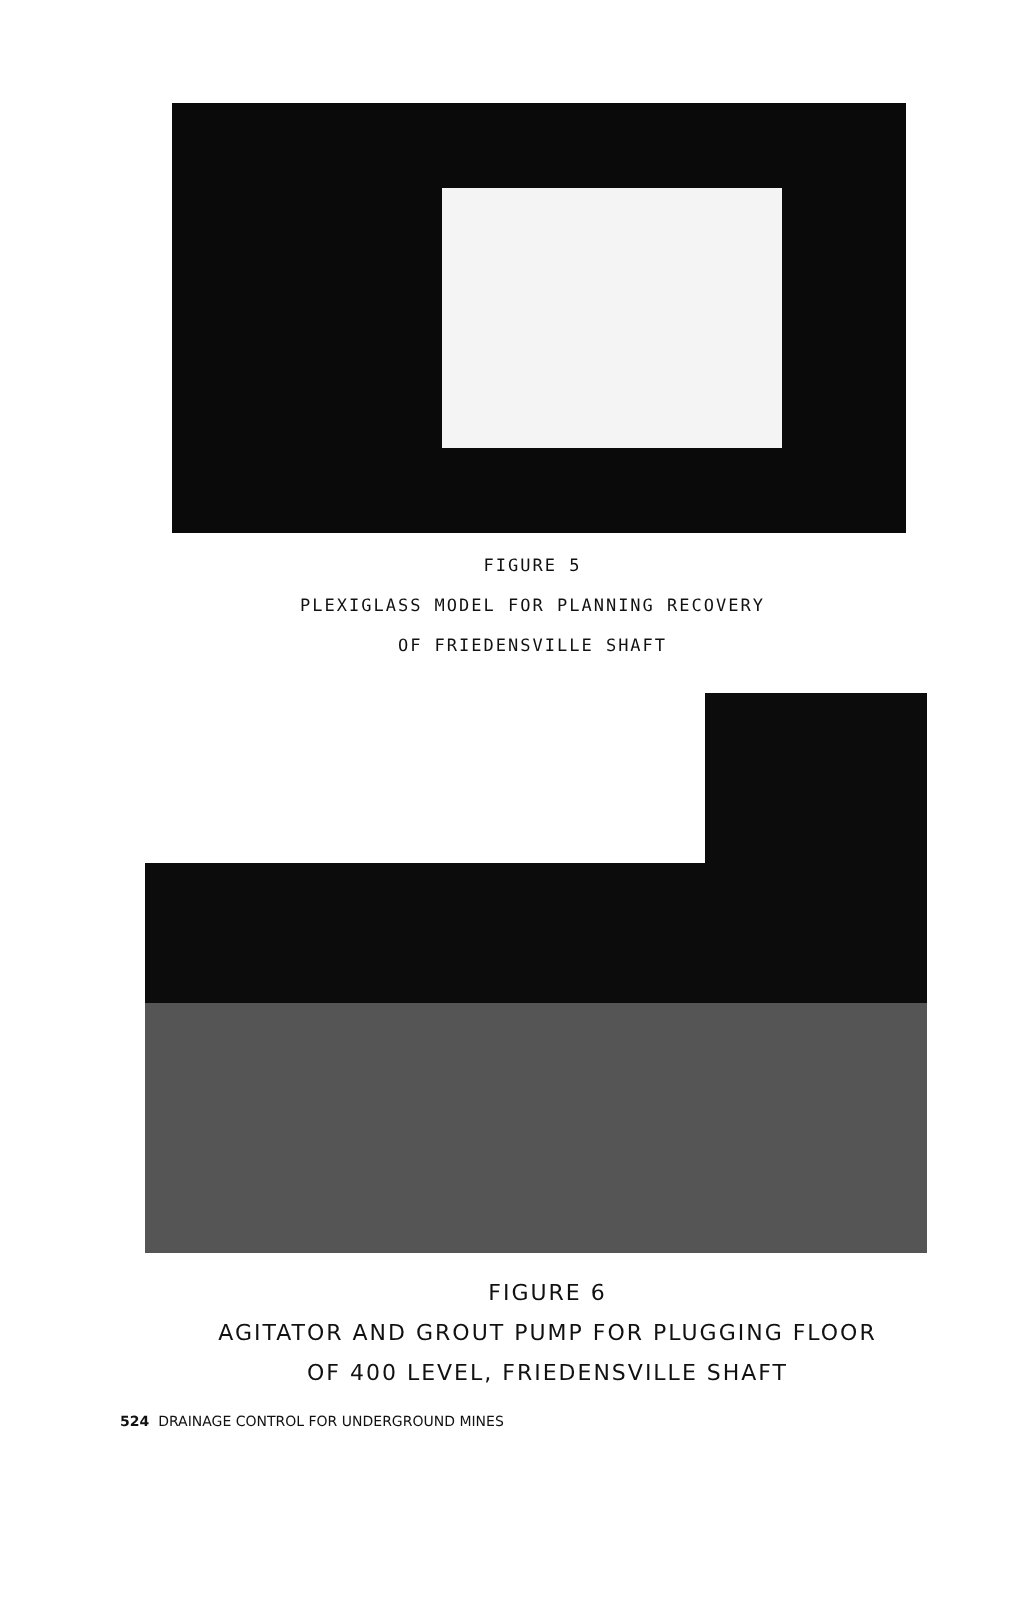FIGURE 5
PLEXIGLASS MODEL FOR PLANNING RECOVERY
OF FRIEDENSVILLE SHAFT
FIGURE 6
AGITATOR AND GROUT PUMP FOR PLUGGING FLOOR
OF 400 LEVEL, FRIEDENSVILLE SHAFT
524 DRAINAGE CONTROL FOR UNDERGROUND MINES